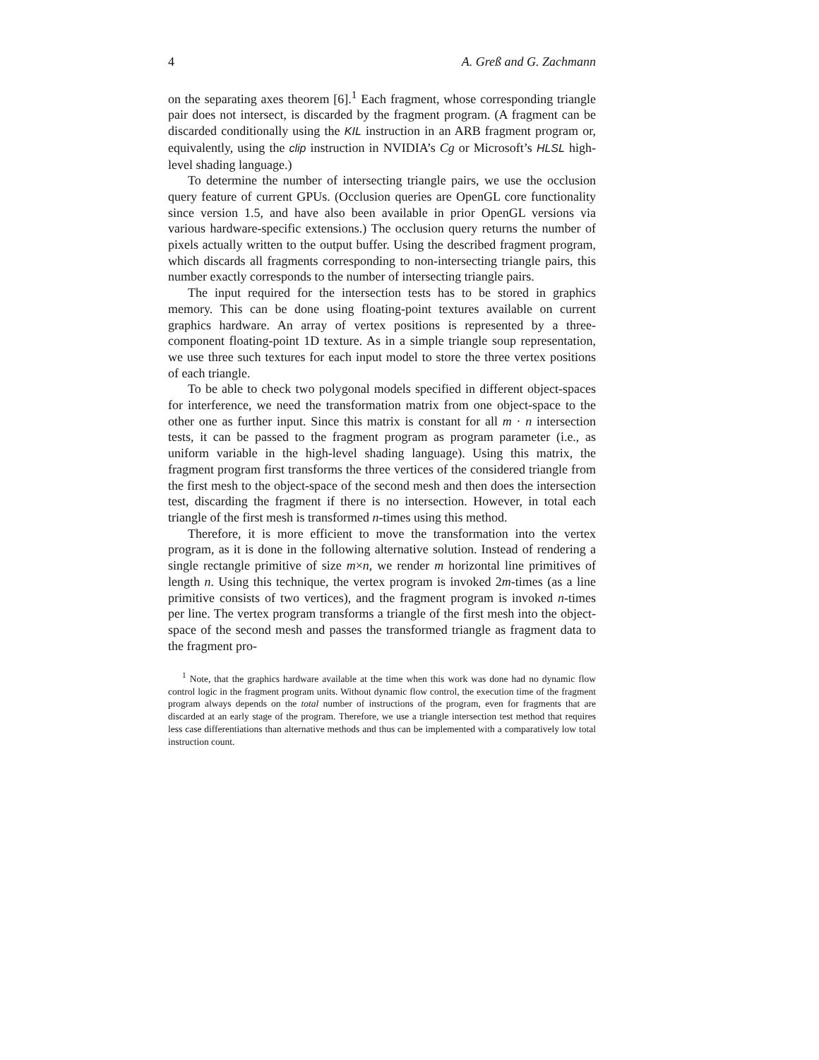4 A. Greß and G. Zachmann
on the separating axes theorem [6].<sup>1</sup> Each fragment, whose corresponding triangle pair does not intersect, is discarded by the fragment program. (A fragment can be discarded conditionally using the KIL instruction in an ARB fragment program or, equivalently, using the clip instruction in NVIDIA’s Cg or Microsoft’s HLSL high-level shading language.)
To determine the number of intersecting triangle pairs, we use the occlusion query feature of current GPUs. (Occlusion queries are OpenGL core functionality since version 1.5, and have also been available in prior OpenGL versions via various hardware-specific extensions.) The occlusion query returns the number of pixels actually written to the output buffer. Using the described fragment program, which discards all fragments corresponding to non-intersecting triangle pairs, this number exactly corresponds to the number of intersecting triangle pairs.
The input required for the intersection tests has to be stored in graphics memory. This can be done using floating-point textures available on current graphics hardware. An array of vertex positions is represented by a three-component floating-point 1D texture. As in a simple triangle soup representation, we use three such textures for each input model to store the three vertex positions of each triangle.
To be able to check two polygonal models specified in different object-spaces for interference, we need the transformation matrix from one object-space to the other one as further input. Since this matrix is constant for all m · n intersection tests, it can be passed to the fragment program as program parameter (i.e., as uniform variable in the high-level shading language). Using this matrix, the fragment program first transforms the three vertices of the considered triangle from the first mesh to the object-space of the second mesh and then does the intersection test, discarding the fragment if there is no intersection. However, in total each triangle of the first mesh is transformed n-times using this method.
Therefore, it is more efficient to move the transformation into the vertex program, as it is done in the following alternative solution. Instead of rendering a single rectangle primitive of size m×n, we render m horizontal line primitives of length n. Using this technique, the vertex program is invoked 2m-times (as a line primitive consists of two vertices), and the fragment program is invoked n-times per line. The vertex program transforms a triangle of the first mesh into the object-space of the second mesh and passes the transformed triangle as fragment data to the fragment pro-
<sup>1</sup> Note, that the graphics hardware available at the time when this work was done had no dynamic flow control logic in the fragment program units. Without dynamic flow control, the execution time of the fragment program always depends on the total number of instructions of the program, even for fragments that are discarded at an early stage of the program. Therefore, we use a triangle intersection test method that requires less case differentiations than alternative methods and thus can be implemented with a comparatively low total instruction count.